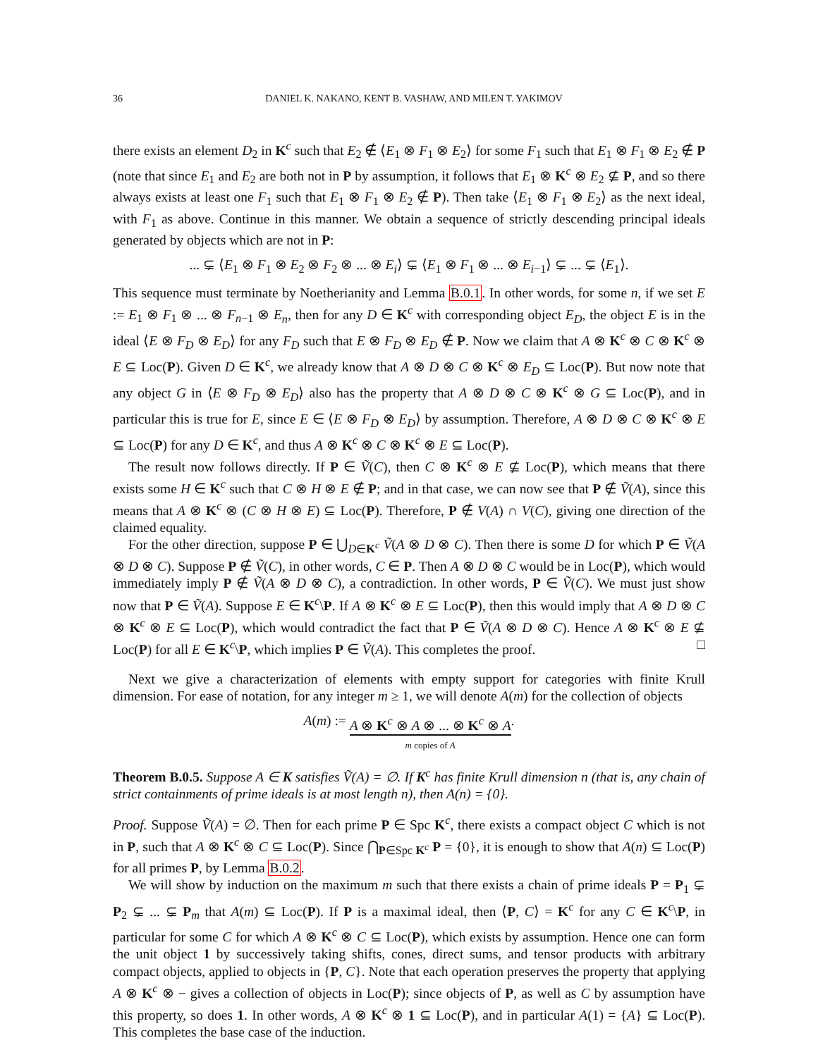36 DANIEL K. NAKANO, KENT B. VASHAW, AND MILEN T. YAKIMOV
there exists an element D<sub>2</sub> in K<sup>c</sup> such that E<sub>2</sub> ∉ ⟨E<sub>1</sub> ⊗ F<sub>1</sub> ⊗ E<sub>2</sub>⟩ for some F<sub>1</sub> such that E<sub>1</sub> ⊗ F<sub>1</sub> ⊗ E<sub>2</sub> ∉ P (note that since E<sub>1</sub> and E<sub>2</sub> are both not in P by assumption, it follows that E<sub>1</sub> ⊗ K<sup>c</sup> ⊗ E<sub>2</sub> ⊈ P, and so there always exists at least one F<sub>1</sub> such that E<sub>1</sub> ⊗ F<sub>1</sub> ⊗ E<sub>2</sub> ∉ P). Then take ⟨E<sub>1</sub> ⊗ F<sub>1</sub> ⊗ E<sub>2</sub>⟩ as the next ideal, with F<sub>1</sub> as above. Continue in this manner. We obtain a sequence of strictly descending principal ideals generated by objects which are not in P:
... ⊊ ⟨E<sub>1</sub> ⊗ F<sub>1</sub> ⊗ E<sub>2</sub> ⊗ F<sub>2</sub> ⊗ ... ⊗ E<sub>i</sub>⟩ ⊊ ⟨E<sub>1</sub> ⊗ F<sub>1</sub> ⊗ ... ⊗ E<sub>i−1</sub>⟩ ⊊ ... ⊊ ⟨E<sub>1</sub>⟩.
This sequence must terminate by Noetherianity and Lemma B.0.1. In other words, for some n, if we set E := E<sub>1</sub> ⊗ F<sub>1</sub> ⊗ ... ⊗ F<sub>n−1</sub> ⊗ E<sub>n</sub>, then for any D ∈ K<sup>c</sup> with corresponding object E<sub>D</sub>, the object E is in the ideal ⟨E ⊗ F<sub>D</sub> ⊗ E<sub>D</sub>⟩ for any F<sub>D</sub> such that E ⊗ F<sub>D</sub> ⊗ E<sub>D</sub> ∉ P. Now we claim that A ⊗ K<sup>c</sup> ⊗ C ⊗ K<sup>c</sup> ⊗ E ⊆ Loc(P). Given D ∈ K<sup>c</sup>, we already know that A ⊗ D ⊗ C ⊗ K<sup>c</sup> ⊗ E<sub>D</sub> ⊆ Loc(P). But now note that any object G in ⟨E ⊗ F<sub>D</sub> ⊗ E<sub>D</sub>⟩ also has the property that A ⊗ D ⊗ C ⊗ K<sup>c</sup> ⊗ G ⊆ Loc(P), and in particular this is true for E, since E ∈ ⟨E ⊗ F<sub>D</sub> ⊗ E<sub>D</sub>⟩ by assumption. Therefore, A ⊗ D ⊗ C ⊗ K<sup>c</sup> ⊗ E ⊆ Loc(P) for any D ∈ K<sup>c</sup>, and thus A ⊗ K<sup>c</sup> ⊗ C ⊗ K<sup>c</sup> ⊗ E ⊆ Loc(P).
The result now follows directly. If P ∈ Ṽ(C), then C ⊗ K<sup>c</sup> ⊗ E ⊈ Loc(P), which means that there exists some H ∈ K<sup>c</sup> such that C ⊗ H ⊗ E ∉ P; and in that case, we can now see that P ∉ Ṽ(A), since this means that A ⊗ K<sup>c</sup> ⊗ (C ⊗ H ⊗ E) ⊆ Loc(P). Therefore, P ∉ V(A) ∩ V(C), giving one direction of the claimed equality.
For the other direction, suppose P ∈ ⋃<sub>D∈K<sup>c</sup></sub> Ṽ(A ⊗ D ⊗ C). Then there is some D for which P ∈ Ṽ(A ⊗ D ⊗ C). Suppose P ∉ Ṽ(C), in other words, C ∈ P. Then A ⊗ D ⊗ C would be in Loc(P), which would immediately imply P ∉ Ṽ(A ⊗ D ⊗ C), a contradiction. In other words, P ∈ Ṽ(C). We must just show now that P ∈ Ṽ(A). Suppose E ∈ K<sup>c</sup>\P. If A ⊗ K<sup>c</sup> ⊗ E ⊆ Loc(P), then this would imply that A ⊗ D ⊗ C ⊗ K<sup>c</sup> ⊗ E ⊆ Loc(P), which would contradict the fact that P ∈ Ṽ(A ⊗ D ⊗ C). Hence A ⊗ K<sup>c</sup> ⊗ E ⊈ Loc(P) for all E ∈ K<sup>c</sup>\P, which implies P ∈ Ṽ(A). This completes the proof. □
Next we give a characterization of elements with empty support for categories with finite Krull dimension. For ease of notation, for any integer m ≥ 1, we will denote A(m) for the collection of objects
A(m) := A ⊗ K<sup>c</sup> ⊗ A ⊗ ... ⊗ K<sup>c</sup> ⊗ A m copies of A.
Theorem B.0.5. Suppose A ∈ K satisfies Ṽ(A) = ∅. If K<sup>c</sup> has finite Krull dimension n (that is, any chain of strict containments of prime ideals is at most length n), then A(n) = {0}.
Proof. Suppose Ṽ(A) = ∅. Then for each prime P ∈ Spc K<sup>c</sup>, there exists a compact object C which is not in P, such that A ⊗ K<sup>c</sup> ⊗ C ⊆ Loc(P). Since ⋂<sub>P∈Spc K<sup>c</sup></sub> P = {0}, it is enough to show that A(n) ⊆ Loc(P) for all primes P, by Lemma B.0.2.
We will show by induction on the maximum m such that there exists a chain of prime ideals P = P<sub>1</sub> ⊊ P<sub>2</sub> ⊊ ... ⊊ P<sub>m</sub> that A(m) ⊆ Loc(P). If P is a maximal ideal, then ⟨P, C⟩ = K<sup>c</sup> for any C ∈ K<sup>c</sup>\P, in particular for some C for which A ⊗ K<sup>c</sup> ⊗ C ⊆ Loc(P), which exists by assumption. Hence one can form the unit object 1 by successively taking shifts, cones, direct sums, and tensor products with arbitrary compact objects, applied to objects in {P, C}. Note that each operation preserves the property that applying A ⊗ K<sup>c</sup> ⊗ − gives a collection of objects in Loc(P); since objects of P, as well as C by assumption have this property, so does 1. In other words, A ⊗ K<sup>c</sup> ⊗ 1 ⊆ Loc(P), and in particular A(1) = {A} ⊆ Loc(P). This completes the base case of the induction.